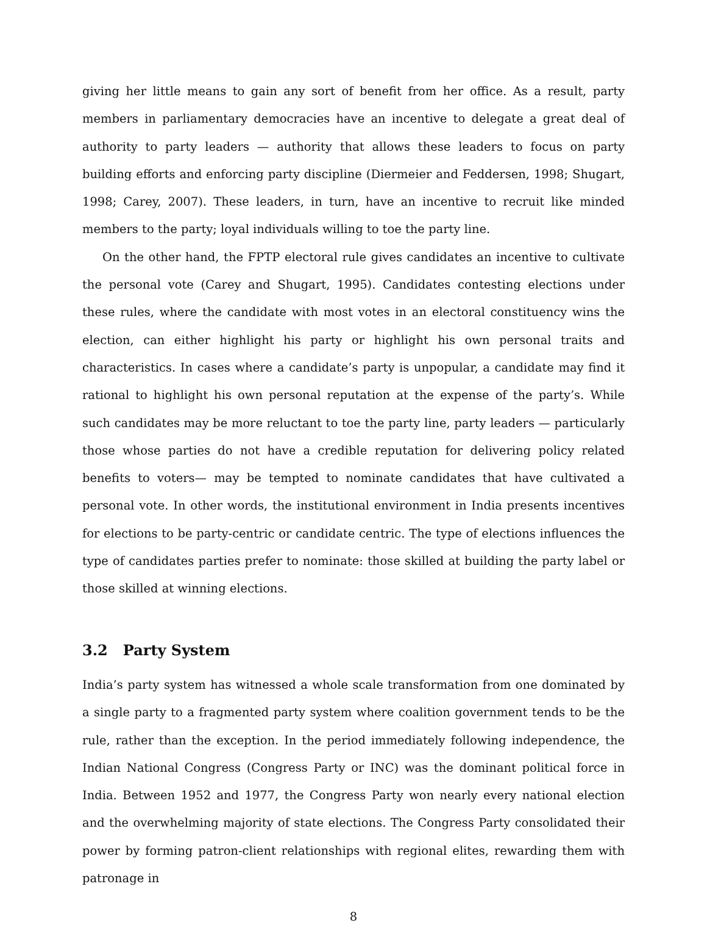giving her little means to gain any sort of benefit from her office. As a result, party members in parliamentary democracies have an incentive to delegate a great deal of authority to party leaders — authority that allows these leaders to focus on party building efforts and enforcing party discipline (Diermeier and Feddersen, 1998; Shugart, 1998; Carey, 2007). These leaders, in turn, have an incentive to recruit like minded members to the party; loyal individuals willing to toe the party line.
On the other hand, the FPTP electoral rule gives candidates an incentive to cultivate the personal vote (Carey and Shugart, 1995). Candidates contesting elections under these rules, where the candidate with most votes in an electoral constituency wins the election, can either highlight his party or highlight his own personal traits and characteristics. In cases where a candidate’s party is unpopular, a candidate may find it rational to highlight his own personal reputation at the expense of the party’s. While such candidates may be more reluctant to toe the party line, party leaders — particularly those whose parties do not have a credible reputation for delivering policy related benefits to voters— may be tempted to nominate candidates that have cultivated a personal vote. In other words, the institutional environment in India presents incentives for elections to be party-centric or candidate centric. The type of elections influences the type of candidates parties prefer to nominate: those skilled at building the party label or those skilled at winning elections.
3.2 Party System
India’s party system has witnessed a whole scale transformation from one dominated by a single party to a fragmented party system where coalition government tends to be the rule, rather than the exception. In the period immediately following independence, the Indian National Congress (Congress Party or INC) was the dominant political force in India. Between 1952 and 1977, the Congress Party won nearly every national election and the overwhelming majority of state elections. The Congress Party consolidated their power by forming patron-client relationships with regional elites, rewarding them with patronage in
8